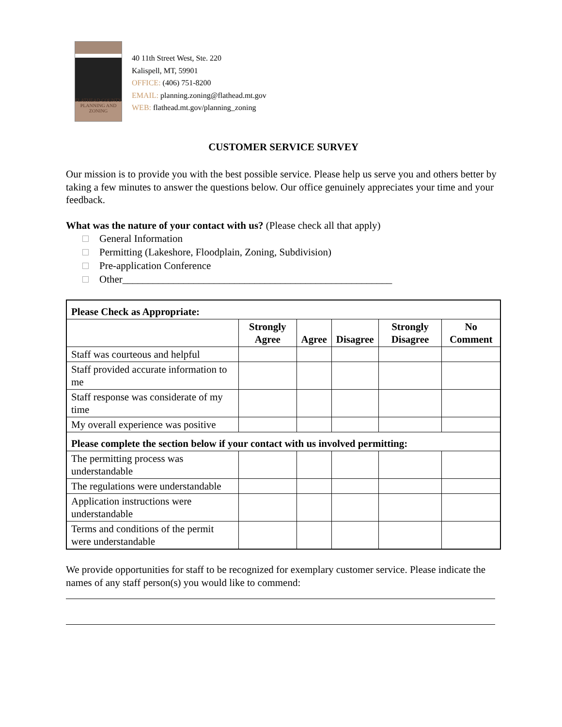FLATHEAD COUNTY
PLANNING AND ZONING
40 11th Street West, Ste. 220
Kalispell, MT, 59901
OFFICE: (406) 751-8200
EMAIL: planning.zoning@flathead.mt.gov
WEB: flathead.mt.gov/planning_zoning
CUSTOMER SERVICE SURVEY
Our mission is to provide you with the best possible service. Please help us serve you and others better by taking a few minutes to answer the questions below. Our office genuinely appreciates your time and your feedback.
What was the nature of your contact with us? (Please check all that apply)
General Information
Permitting (Lakeshore, Floodplain, Zoning, Subdivision)
Pre-application Conference
Other_____________________________________________________
| Please Check as Appropriate: | | | | | |
| | Strongly Agree | Agree | Disagree | Strongly Disagree | No Comment |
| Staff was courteous and helpful | | | | | |
| Staff provided accurate information to me | | | | | |
| Staff response was considerate of my time | | | | | |
| My overall experience was positive | | | | | |
| Please complete the section below if your contact with us involved permitting: | | | | | |
| The permitting process was understandable | | | | | |
| The regulations were understandable | | | | | |
| Application instructions were understandable | | | | | |
| Terms and conditions of the permit were understandable | | | | | |
We provide opportunities for staff to be recognized for exemplary customer service. Please indicate the names of any staff person(s) you would like to commend: